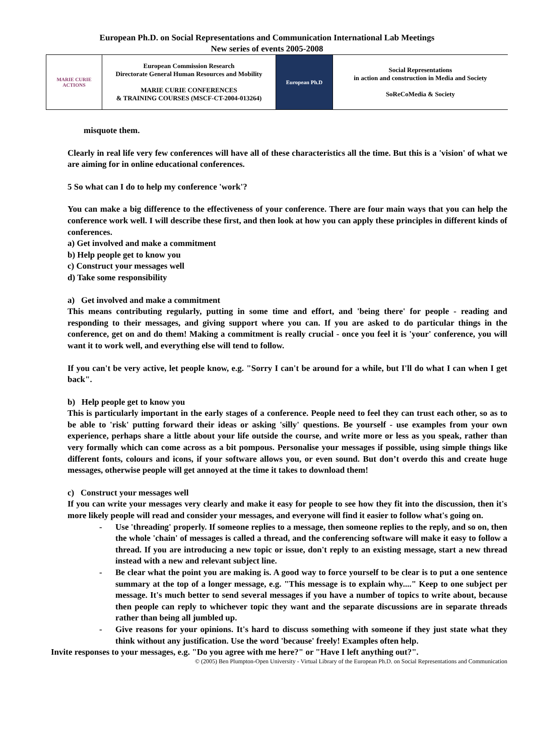European Ph.D. on Social Representations and Communication International Lab Meetings
New series of events 2005-2008
| MARIE CURIE ACTIONS | European Commission Research Directorate General Human Resources and Mobility MARIE CURIE CONFERENCES & TRAINING COURSES (MSCF-CT-2004-013264) | European Ph.D | Social Representations in action and construction in Media and Society SoReCoMedia & Society |
misquote them.
Clearly in real life very few conferences will have all of these characteristics all the time. But this is a 'vision' of what we are aiming for in online educational conferences.
5 So what can I do to help my conference 'work'?
You can make a big difference to the effectiveness of your conference. There are four main ways that you can help the conference work well. I will describe these first, and then look at how you can apply these principles in different kinds of conferences.
a) Get involved and make a commitment
b) Help people get to know you
c) Construct your messages well
d) Take some responsibility
a) Get involved and make a commitment
This means contributing regularly, putting in some time and effort, and 'being there' for people - reading and responding to their messages, and giving support where you can. If you are asked to do particular things in the conference, get on and do them! Making a commitment is really crucial - once you feel it is 'your' conference, you will want it to work well, and everything else will tend to follow.
If you can't be very active, let people know, e.g. "Sorry I can't be around for a while, but I'll do what I can when I get back".
b) Help people get to know you
This is particularly important in the early stages of a conference. People need to feel they can trust each other, so as to be able to 'risk' putting forward their ideas or asking 'silly' questions. Be yourself - use examples from your own experience, perhaps share a little about your life outside the course, and write more or less as you speak, rather than very formally which can come across as a bit pompous. Personalise your messages if possible, using simple things like different fonts, colours and icons, if your software allows you, or even sound. But don’t overdo this and create huge messages, otherwise people will get annoyed at the time it takes to download them!
c) Construct your messages well
If you can write your messages very clearly and make it easy for people to see how they fit into the discussion, then it's more likely people will read and consider your messages, and everyone will find it easier to follow what's going on.
- Use 'threading' properly. If someone replies to a message, then someone replies to the reply, and so on, then the whole 'chain' of messages is called a thread, and the conferencing software will make it easy to follow a thread. If you are introducing a new topic or issue, don't reply to an existing message, start a new thread instead with a new and relevant subject line.
- Be clear what the point you are making is. A good way to force yourself to be clear is to put a one sentence summary at the top of a longer message, e.g. "This message is to explain why...." Keep to one subject per message. It's much better to send several messages if you have a number of topics to write about, because then people can reply to whichever topic they want and the separate discussions are in separate threads rather than being all jumbled up.
- Give reasons for your opinions. It's hard to discuss something with someone if they just state what they think without any justification. Use the word 'because' freely! Examples often help.
Invite responses to your messages, e.g. "Do you agree with me here?" or "Have I left anything out?".
© (2005) Ben Plumpton-Open University - Virtual Library of the European Ph.D. on Social Representations and Communication